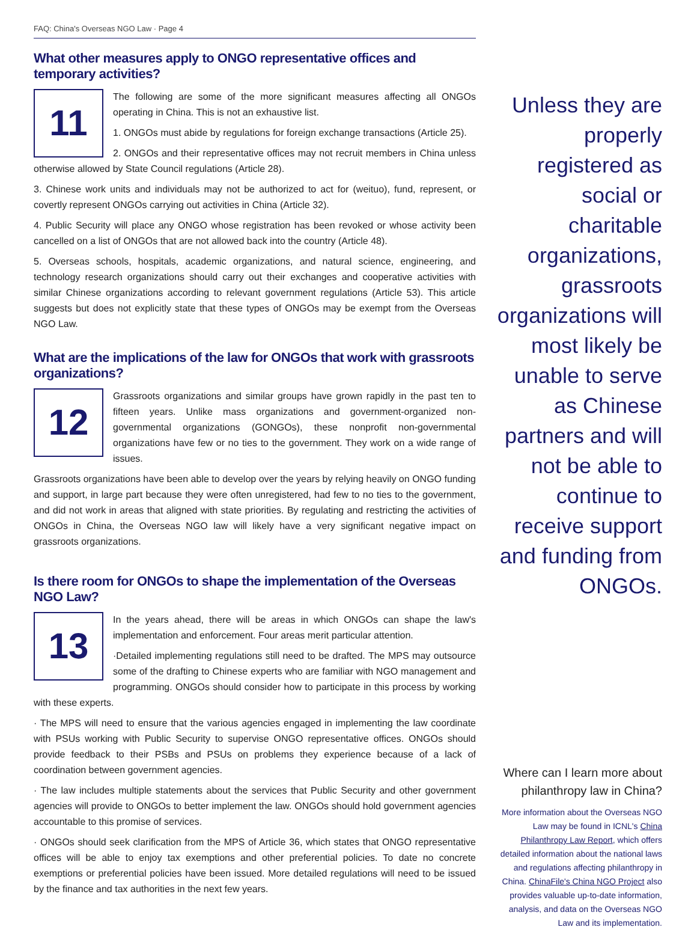FAQ: China's Overseas NGO Law · Page 4
What other measures apply to ONGO representative offices and temporary activities?
11
The following are some of the more significant measures affecting all ONGOs operating in China. This is not an exhaustive list.
1. ONGOs must abide by regulations for foreign exchange transactions (Article 25).
2. ONGOs and their representative offices may not recruit members in China unless otherwise allowed by State Council regulations (Article 28).
3. Chinese work units and individuals may not be authorized to act for (weituo), fund, represent, or covertly represent ONGOs carrying out activities in China (Article 32).
4. Public Security will place any ONGO whose registration has been revoked or whose activity been cancelled on a list of ONGOs that are not allowed back into the country (Article 48).
5. Overseas schools, hospitals, academic organizations, and natural science, engineering, and technology research organizations should carry out their exchanges and cooperative activities with similar Chinese organizations according to relevant government regulations (Article 53). This article suggests but does not explicitly state that these types of ONGOs may be exempt from the Overseas NGO Law.
What are the implications of the law for ONGOs that work with grassroots organizations?
12
Grassroots organizations and similar groups have grown rapidly in the past ten to fifteen years. Unlike mass organizations and government-organized non-governmental organizations (GONGOs), these nonprofit non-governmental organizations have few or no ties to the government. They work on a wide range of issues.
Grassroots organizations have been able to develop over the years by relying heavily on ONGO funding and support, in large part because they were often unregistered, had few to no ties to the government, and did not work in areas that aligned with state priorities. By regulating and restricting the activities of ONGOs in China, the Overseas NGO law will likely have a very significant negative impact on grassroots organizations.
Is there room for ONGOs to shape the implementation of the Overseas NGO Law?
13
In the years ahead, there will be areas in which ONGOs can shape the law's implementation and enforcement. Four areas merit particular attention.
·Detailed implementing regulations still need to be drafted. The MPS may outsource some of the drafting to Chinese experts who are familiar with NGO management and programming. ONGOs should consider how to participate in this process by working with these experts.
· The MPS will need to ensure that the various agencies engaged in implementing the law coordinate with PSUs working with Public Security to supervise ONGO representative offices. ONGOs should provide feedback to their PSBs and PSUs on problems they experience because of a lack of coordination between government agencies.
· The law includes multiple statements about the services that Public Security and other government agencies will provide to ONGOs to better implement the law. ONGOs should hold government agencies accountable to this promise of services.
· ONGOs should seek clarification from the MPS of Article 36, which states that ONGO representative offices will be able to enjoy tax exemptions and other preferential policies. To date no concrete exemptions or preferential policies have been issued. More detailed regulations will need to be issued by the finance and tax authorities in the next few years.
Unless they are properly registered as social or charitable organizations, grassroots organizations will most likely be unable to serve as Chinese partners and will not be able to continue to receive support and funding from ONGOs.
Where can I learn more about philanthropy law in China?
More information about the Overseas NGO Law may be found in ICNL's China Philanthropy Law Report, which offers detailed information about the national laws and regulations affecting philanthropy in China. ChinaFile's China NGO Project also provides valuable up-to-date information, analysis, and data on the Overseas NGO Law and its implementation.